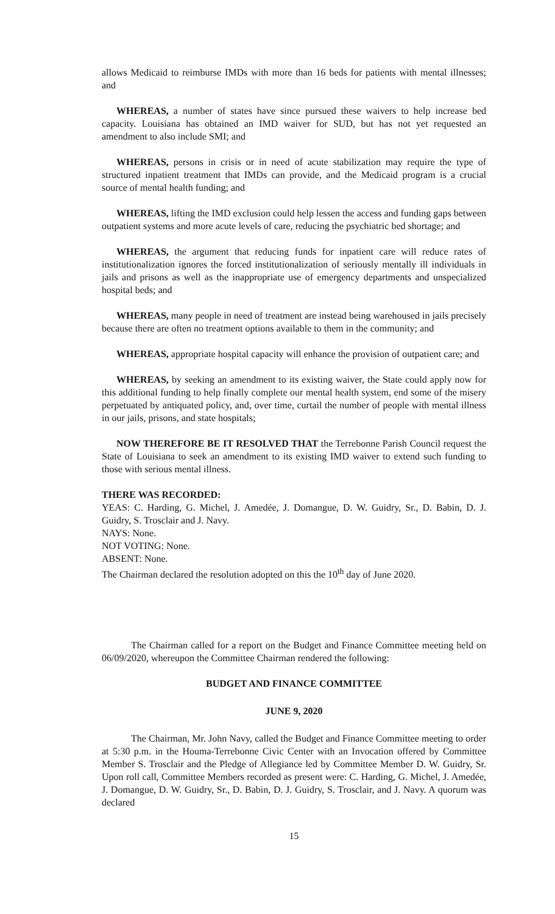allows Medicaid to reimburse IMDs with more than 16 beds for patients with mental illnesses; and
WHEREAS, a number of states have since pursued these waivers to help increase bed capacity. Louisiana has obtained an IMD waiver for SUD, but has not yet requested an amendment to also include SMI; and
WHEREAS, persons in crisis or in need of acute stabilization may require the type of structured inpatient treatment that IMDs can provide, and the Medicaid program is a crucial source of mental health funding; and
WHEREAS, lifting the IMD exclusion could help lessen the access and funding gaps between outpatient systems and more acute levels of care, reducing the psychiatric bed shortage; and
WHEREAS, the argument that reducing funds for inpatient care will reduce rates of institutionalization ignores the forced institutionalization of seriously mentally ill individuals in jails and prisons as well as the inappropriate use of emergency departments and unspecialized hospital beds; and
WHEREAS, many people in need of treatment are instead being warehoused in jails precisely because there are often no treatment options available to them in the community; and
WHEREAS, appropriate hospital capacity will enhance the provision of outpatient care; and
WHEREAS, by seeking an amendment to its existing waiver, the State could apply now for this additional funding to help finally complete our mental health system, end some of the misery perpetuated by antiquated policy, and, over time, curtail the number of people with mental illness in our jails, prisons, and state hospitals;
NOW THEREFORE BE IT RESOLVED THAT the Terrebonne Parish Council request the State of Louisiana to seek an amendment to its existing IMD waiver to extend such funding to those with serious mental illness.
THERE WAS RECORDED:
YEAS: C. Harding, G. Michel, J. Amedée, J. Domangue, D. W. Guidry, Sr., D. Babin, D. J. Guidry, S. Trosclair and J. Navy.
NAYS: None.
NOT VOTING: None.
ABSENT: None.
The Chairman declared the resolution adopted on this the 10<sup>th</sup> day of June 2020.
The Chairman called for a report on the Budget and Finance Committee meeting held on 06/09/2020, whereupon the Committee Chairman rendered the following:
BUDGET AND FINANCE COMMITTEE
JUNE 9, 2020
The Chairman, Mr. John Navy, called the Budget and Finance Committee meeting to order at 5:30 p.m. in the Houma-Terrebonne Civic Center with an Invocation offered by Committee Member S. Trosclair and the Pledge of Allegiance led by Committee Member D. W. Guidry, Sr. Upon roll call, Committee Members recorded as present were: C. Harding, G. Michel, J. Amedée, J. Domangue, D. W. Guidry, Sr., D. Babin, D. J. Guidry, S. Trosclair, and J. Navy. A quorum was declared
15